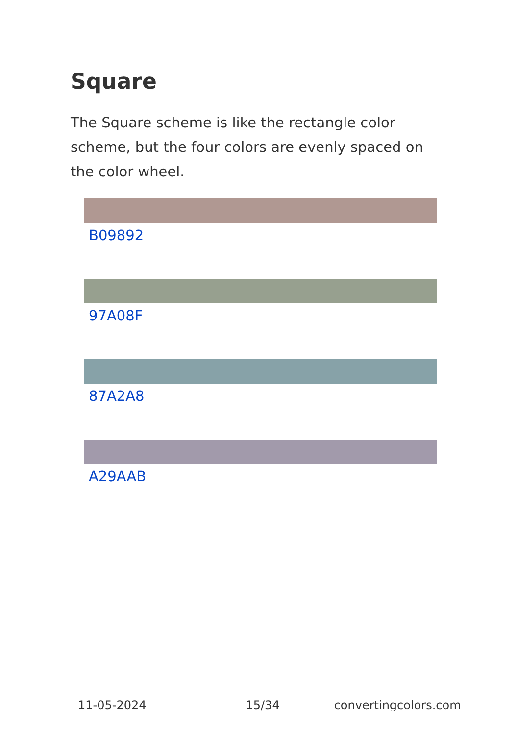Square
The Square scheme is like the rectangle color scheme, but the four colors are evenly spaced on the color wheel.
B09892
97A08F
87A2A8
A29AAB
11-05-2024 15/34 convertingcolors.com